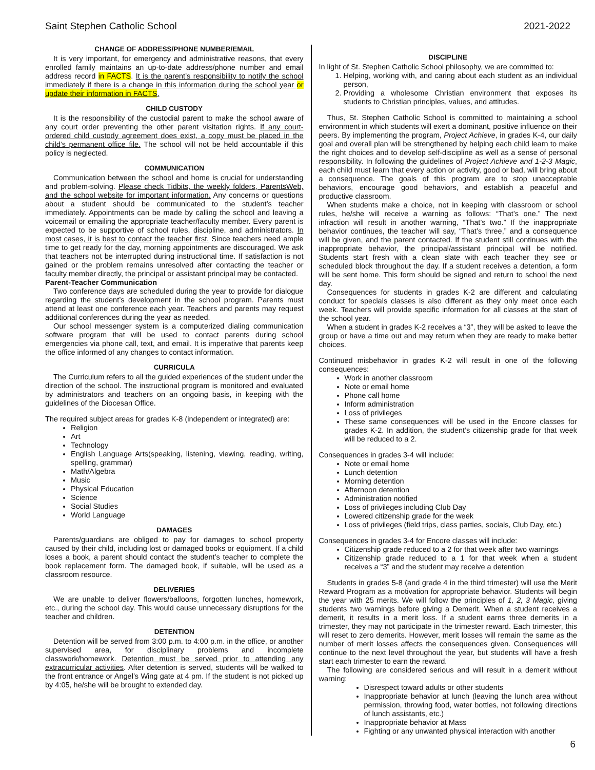Saint Stephen Catholic School 2021-2022
CHANGE OF ADDRESS/PHONE NUMBER/EMAIL
It is very important, for emergency and administrative reasons, that every enrolled family maintains an up-to-date address/phone number and email address record in FACTS. It is the parent’s responsibility to notify the school immediately if there is a change in this information during the school year or update their information in FACTS.
CHILD CUSTODY
It is the responsibility of the custodial parent to make the school aware of any court order preventing the other parent visitation rights. If any court-ordered child custody agreement does exist, a copy must be placed in the child’s permanent office file. The school will not be held accountable if this policy is neglected.
COMMUNICATION
Communication between the school and home is crucial for understanding and problem-solving. Please check Tidbits, the weekly folders, ParentsWeb, and the school website for important information. Any concerns or questions about a student should be communicated to the student’s teacher immediately. Appointments can be made by calling the school and leaving a voicemail or emailing the appropriate teacher/faculty member. Every parent is expected to be supportive of school rules, discipline, and administrators. In most cases, it is best to contact the teacher first. Since teachers need ample time to get ready for the day, morning appointments are discouraged. We ask that teachers not be interrupted during instructional time. If satisfaction is not gained or the problem remains unresolved after contacting the teacher or faculty member directly, the principal or assistant principal may be contacted.
Parent-Teacher Communication
Two conference days are scheduled during the year to provide for dialogue regarding the student’s development in the school program. Parents must attend at least one conference each year. Teachers and parents may request additional conferences during the year as needed.
Our school messenger system is a computerized dialing communication software program that will be used to contact parents during school emergencies via phone call, text, and email. It is imperative that parents keep the office informed of any changes to contact information.
CURRICULA
The Curriculum refers to all the guided experiences of the student under the direction of the school. The instructional program is monitored and evaluated by administrators and teachers on an ongoing basis, in keeping with the guidelines of the Diocesan Office.
The required subject areas for grades K-8 (independent or integrated) are:
Religion
Art
Technology
English Language Arts(speaking, listening, viewing, reading, writing, spelling, grammar)
Math/Algebra
Music
Physical Education
Science
Social Studies
World Language
DAMAGES
Parents/guardians are obliged to pay for damages to school property caused by their child, including lost or damaged books or equipment. If a child loses a book, a parent should contact the student’s teacher to complete the book replacement form. The damaged book, if suitable, will be used as a classroom resource.
DELIVERIES
We are unable to deliver flowers/balloons, forgotten lunches, homework, etc., during the school day. This would cause unnecessary disruptions for the teacher and children.
DETENTION
Detention will be served from 3:00 p.m. to 4:00 p.m. in the office, or another supervised area, for disciplinary problems and incomplete classwork/homework. Detention must be served prior to attending any extracurricular activities. After detention is served, students will be walked to the front entrance or Angel’s Wing gate at 4 pm. If the student is not picked up by 4:05, he/she will be brought to extended day.
DISCIPLINE
In light of St. Stephen Catholic School philosophy, we are committed to:
1. Helping, working with, and caring about each student as an individual person,
2. Providing a wholesome Christian environment that exposes its students to Christian principles, values, and attitudes.
Thus, St. Stephen Catholic School is committed to maintaining a school environment in which students will exert a dominant, positive influence on their peers. By implementing the program, Project Achieve, in grades K-4, our daily goal and overall plan will be strengthened by helping each child learn to make the right choices and to develop self-discipline as well as a sense of personal responsibility. In following the guidelines of Project Achieve and 1-2-3 Magic, each child must learn that every action or activity, good or bad, will bring about a consequence. The goals of this program are to stop unacceptable behaviors, encourage good behaviors, and establish a peaceful and productive classroom.
When students make a choice, not in keeping with classroom or school rules, he/she will receive a warning as follows: “That’s one.” The next infraction will result in another warning, “That’s two.” If the inappropriate behavior continues, the teacher will say, “That’s three,” and a consequence will be given, and the parent contacted. If the student still continues with the inappropriate behavior, the principal/assistant principal will be notified. Students start fresh with a clean slate with each teacher they see or scheduled block throughout the day. If a student receives a detention, a form will be sent home. This form should be signed and return to school the next day.
Consequences for students in grades K-2 are different and calculating conduct for specials classes is also different as they only meet once each week. Teachers will provide specific information for all classes at the start of the school year.
When a student in grades K-2 receives a “3”, they will be asked to leave the group or have a time out and may return when they are ready to make better choices.
Continued misbehavior in grades K-2 will result in one of the following consequences:
Work in another classroom
Note or email home
Phone call home
Inform administration
Loss of privileges
These same consequences will be used in the Encore classes for grades K-2. In addition, the student’s citizenship grade for that week will be reduced to a 2.
Consequences in grades 3-4 will include:
Note or email home
Lunch detention
Morning detention
Afternoon detention
Administration notified
Loss of privileges including Club Day
Lowered citizenship grade for the week
Loss of privileges (field trips, class parties, socials, Club Day, etc.)
Consequences in grades 3-4 for Encore classes will include:
Citizenship grade reduced to a 2 for that week after two warnings
Citizenship grade reduced to a 1 for that week when a student receives a “3” and the student may receive a detention
Students in grades 5-8 (and grade 4 in the third trimester) will use the Merit Reward Program as a motivation for appropriate behavior. Students will begin the year with 25 merits. We will follow the principles of 1, 2, 3 Magic, giving students two warnings before giving a Demerit. When a student receives a demerit, it results in a merit loss. If a student earns three demerits in a trimester, they may not participate in the trimester reward. Each trimester, this will reset to zero demerits. However, merit losses will remain the same as the number of merit losses affects the consequences given. Consequences will continue to the next level throughout the year, but students will have a fresh start each trimester to earn the reward.
The following are considered serious and will result in a demerit without warning:
Disrespect toward adults or other students
Inappropriate behavior at lunch (leaving the lunch area without permission, throwing food, water bottles, not following directions of lunch assistants, etc.)
Inappropriate behavior at Mass
Fighting or any unwanted physical interaction with another
6